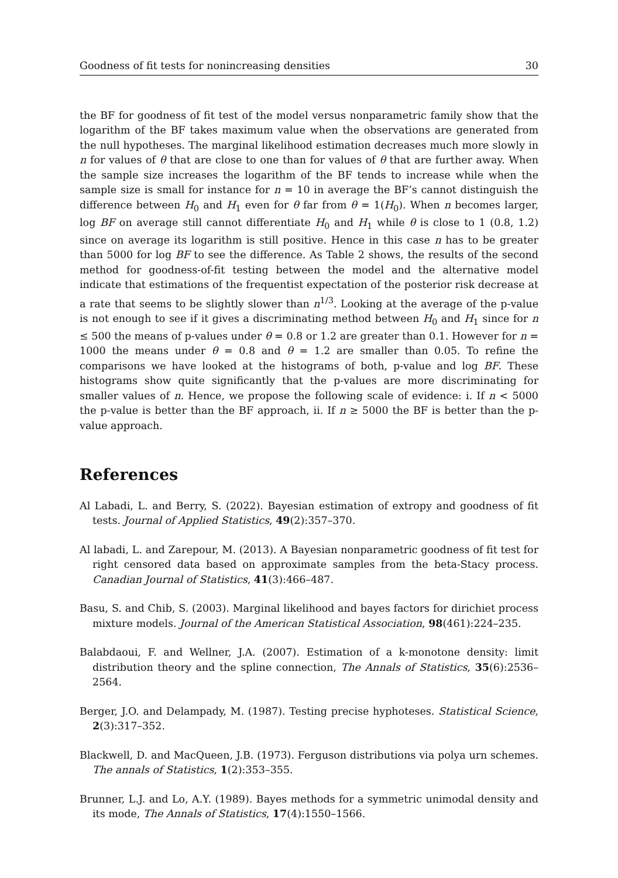Goodness of fit tests for nonincreasing densities 30
the BF for goodness of fit test of the model versus nonparametric family show that the logarithm of the BF takes maximum value when the observations are generated from the null hypotheses. The marginal likelihood estimation decreases much more slowly in n for values of θ that are close to one than for values of θ that are further away. When the sample size increases the logarithm of the BF tends to increase while when the sample size is small for instance for n = 10 in average the BF’s cannot distinguish the difference between H<sub>0</sub> and H<sub>1</sub> even for θ far from θ = 1(H<sub>0</sub>). When n becomes larger, log BF on average still cannot differentiate H<sub>0</sub> and H<sub>1</sub> while θ is close to 1 (0.8, 1.2) since on average its logarithm is still positive. Hence in this case n has to be greater than 5000 for log BF to see the difference. As Table 2 shows, the results of the second method for goodness-of-fit testing between the model and the alternative model indicate that estimations of the frequentist expectation of the posterior risk decrease at a rate that seems to be slightly slower than n<sup>1/3</sup>. Looking at the average of the p-value is not enough to see if it gives a discriminating method between H<sub>0</sub> and H<sub>1</sub> since for n ≤ 500 the means of p-values under θ = 0.8 or 1.2 are greater than 0.1. However for n = 1000 the means under θ = 0.8 and θ = 1.2 are smaller than 0.05. To refine the comparisons we have looked at the histograms of both, p-value and log BF. These histograms show quite significantly that the p-values are more discriminating for smaller values of n. Hence, we propose the following scale of evidence: i. If n < 5000 the p-value is better than the BF approach, ii. If n ≥ 5000 the BF is better than the p-value approach.
References
Al Labadi, L. and Berry, S. (2022). Bayesian estimation of extropy and goodness of fit tests. Journal of Applied Statistics, 49(2):357–370.
Al labadi, L. and Zarepour, M. (2013). A Bayesian nonparametric goodness of fit test for right censored data based on approximate samples from the beta-Stacy process. Canadian Journal of Statistics, 41(3):466–487.
Basu, S. and Chib, S. (2003). Marginal likelihood and bayes factors for dirichiet process mixture models. Journal of the American Statistical Association, 98(461):224–235.
Balabdaoui, F. and Wellner, J.A. (2007). Estimation of a k-monotone density: limit distribution theory and the spline connection, The Annals of Statistics, 35(6):2536–2564.
Berger, J.O. and Delampady, M. (1987). Testing precise hyphoteses. Statistical Science, 2(3):317–352.
Blackwell, D. and MacQueen, J.B. (1973). Ferguson distributions via polya urn schemes. The annals of Statistics, 1(2):353–355.
Brunner, L.J. and Lo, A.Y. (1989). Bayes methods for a symmetric unimodal density and its mode, The Annals of Statistics, 17(4):1550–1566.